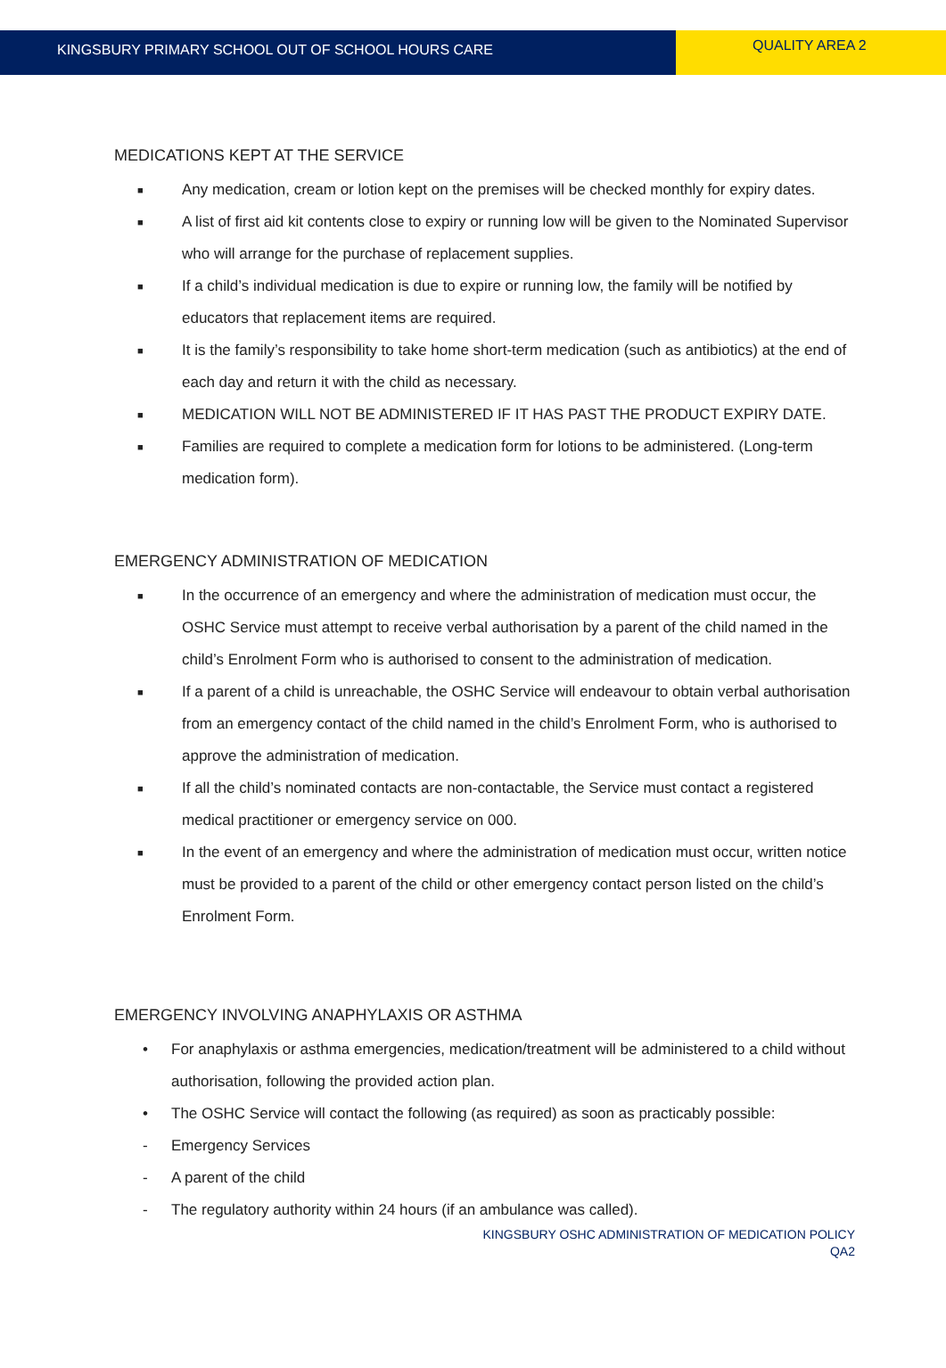KINGSBURY PRIMARY SCHOOL OUT OF SCHOOL HOURS CARE
QUALITY AREA 2
MEDICATIONS KEPT AT THE SERVICE
■ Any medication, cream or lotion kept on the premises will be checked monthly for expiry dates.
■ A list of first aid kit contents close to expiry or running low will be given to the Nominated Supervisor who will arrange for the purchase of replacement supplies.
■ If a child’s individual medication is due to expire or running low, the family will be notified by educators that replacement items are required.
■ It is the family’s responsibility to take home short-term medication (such as antibiotics) at the end of each day and return it with the child as necessary.
■ MEDICATION WILL NOT BE ADMINISTERED IF IT HAS PAST THE PRODUCT EXPIRY DATE.
■ Families are required to complete a medication form for lotions to be administered. (Long-term medication form).
EMERGENCY ADMINISTRATION OF MEDICATION
■ In the occurrence of an emergency and where the administration of medication must occur, the OSHC Service must attempt to receive verbal authorisation by a parent of the child named in the child’s Enrolment Form who is authorised to consent to the administration of medication.
■ If a parent of a child is unreachable, the OSHC Service will endeavour to obtain verbal authorisation from an emergency contact of the child named in the child’s Enrolment Form, who is authorised to approve the administration of medication.
■ If all the child’s nominated contacts are non-contactable, the Service must contact a registered medical practitioner or emergency service on 000.
■ In the event of an emergency and where the administration of medication must occur, written notice must be provided to a parent of the child or other emergency contact person listed on the child’s Enrolment Form.
EMERGENCY INVOLVING ANAPHYLAXIS OR ASTHMA
• For anaphylaxis or asthma emergencies, medication/treatment will be administered to a child without authorisation, following the provided action plan.
• The OSHC Service will contact the following (as required) as soon as practicably possible:
- Emergency Services
- A parent of the child
- The regulatory authority within 24 hours (if an ambulance was called).
KINGSBURY OSHC ADMINISTRATION OF MEDICATION POLICY
QA2